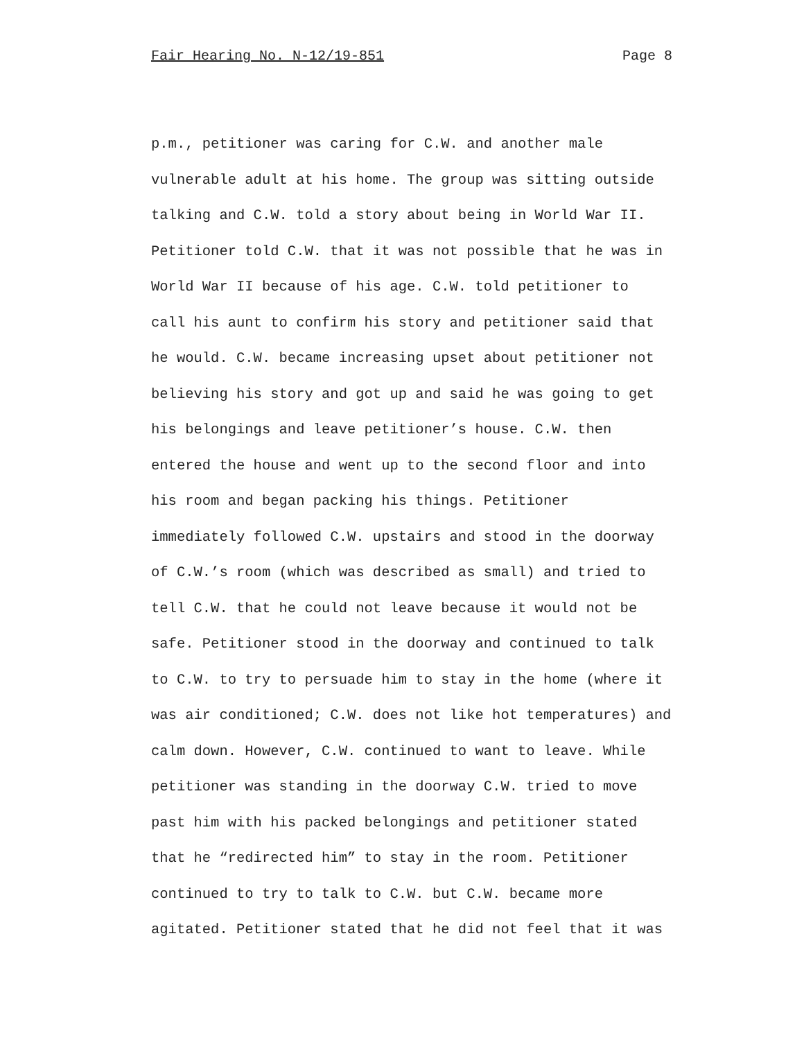Fair Hearing No. N-12/19-851 Page 8
p.m., petitioner was caring for C.W. and another male vulnerable adult at his home. The group was sitting outside talking and C.W. told a story about being in World War II. Petitioner told C.W. that it was not possible that he was in World War II because of his age. C.W. told petitioner to call his aunt to confirm his story and petitioner said that he would. C.W. became increasing upset about petitioner not believing his story and got up and said he was going to get his belongings and leave petitioner’s house. C.W. then entered the house and went up to the second floor and into his room and began packing his things. Petitioner immediately followed C.W. upstairs and stood in the doorway of C.W.’s room (which was described as small) and tried to tell C.W. that he could not leave because it would not be safe. Petitioner stood in the doorway and continued to talk to C.W. to try to persuade him to stay in the home (where it was air conditioned; C.W. does not like hot temperatures) and calm down. However, C.W. continued to want to leave. While petitioner was standing in the doorway C.W. tried to move past him with his packed belongings and petitioner stated that he “redirected him” to stay in the room. Petitioner continued to try to talk to C.W. but C.W. became more agitated. Petitioner stated that he did not feel that it was